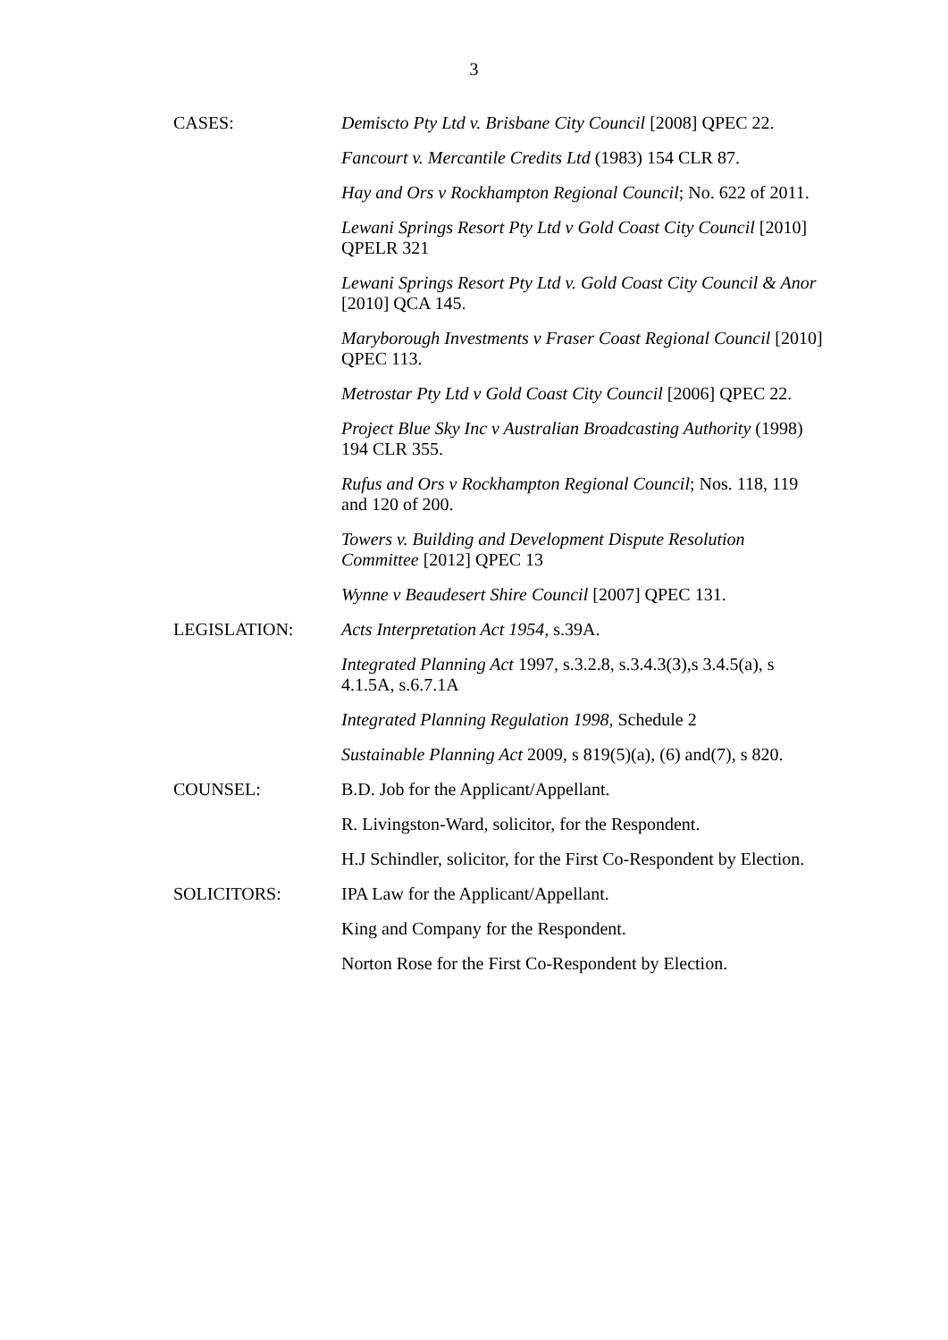3
| CASES: | Demiscto Pty Ltd v. Brisbane City Council [2008] QPEC 22. |
| | Fancourt v. Mercantile Credits Ltd (1983) 154 CLR 87. |
| | Hay and Ors v Rockhampton Regional Council ; No. 622 of 2011. |
| | Lewani Springs Resort Pty Ltd v Gold Coast City Council [2010] QPELR 321 |
| | Lewani Springs Resort Pty Ltd v. Gold Coast City Council & Anor [2010] QCA 145. |
| | Maryborough Investments v Fraser Coast Regional Council [2010] QPEC 113. |
| | Metrostar Pty Ltd v Gold Coast City Council [2006] QPEC 22. |
| | Project Blue Sky Inc v Australian Broadcasting Authority (1998) 194 CLR 355. |
| | Rufus and Ors v Rockhampton Regional Council ; Nos. 118, 119 and 120 of 200. |
| | Towers v. Building and Development Dispute Resolution Committee [2012] QPEC 13 |
| | Wynne v Beaudesert Shire Council [2007] QPEC 131. |
| LEGISLATION: | Acts Interpretation Act 1954, s.39A. |
| | Integrated Planning Act 1997, s.3.2.8, s.3.4.3(3),s 3.4.5(a), s 4.1.5A, s.6.7.1A |
| | Integrated Planning Regulation 1998, Schedule 2 |
| | Sustainable Planning Act 2009, s 819(5)(a), (6) and(7), s 820. |
| COUNSEL: | B.D. Job for the Applicant/Appellant. |
| | R. Livingston-Ward, solicitor, for the Respondent. |
| | H.J Schindler, solicitor, for the First Co-Respondent by Election. |
| SOLICITORS: | IPA Law for the Applicant/Appellant. |
| | King and Company for the Respondent. |
| | Norton Rose for the First Co-Respondent by Election. |